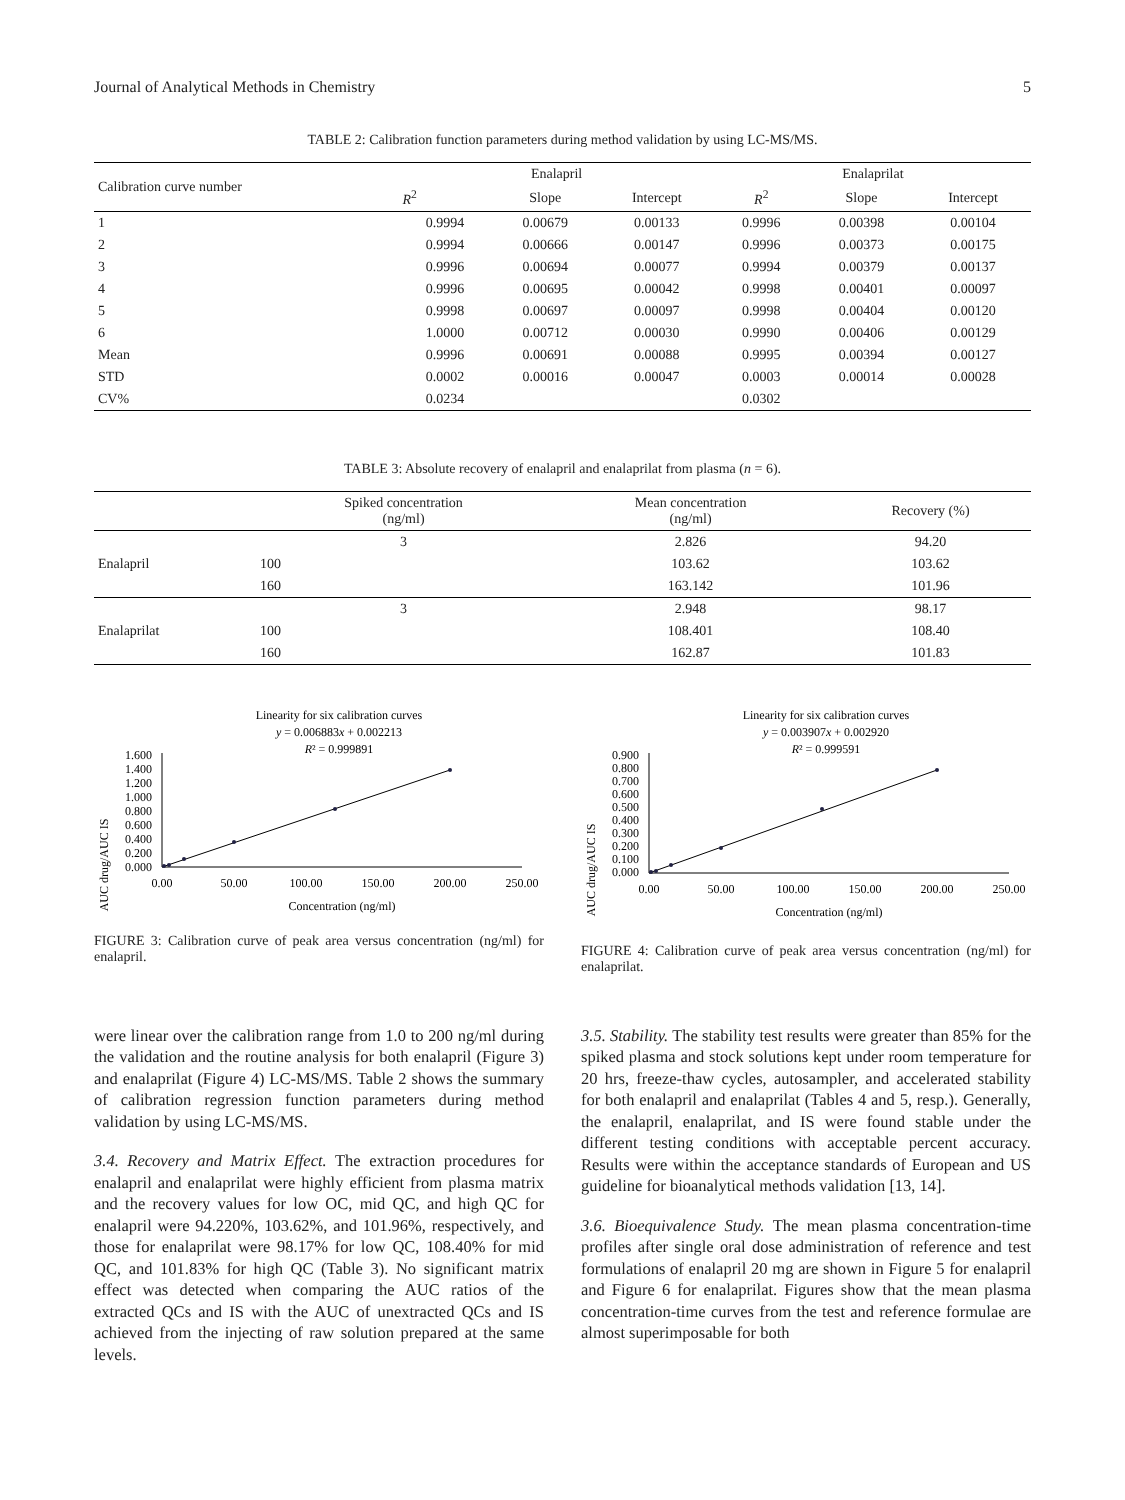Journal of Analytical Methods in Chemistry 5
TABLE 2: Calibration function parameters during method validation by using LC-MS/MS.
| Calibration curve number | Enalapril | | | Enalaprilat | | |
| --- | --- | --- | --- | --- | --- | --- |
| | R<sup>2</sup> | Slope | Intercept | R<sup>2</sup> | Slope | Intercept |
| 1 | 0.9994 | 0.00679 | 0.00133 | 0.9996 | 0.00398 | 0.00104 |
| 2 | 0.9994 | 0.00666 | 0.00147 | 0.9996 | 0.00373 | 0.00175 |
| 3 | 0.9996 | 0.00694 | 0.00077 | 0.9994 | 0.00379 | 0.00137 |
| 4 | 0.9996 | 0.00695 | 0.00042 | 0.9998 | 0.00401 | 0.00097 |
| 5 | 0.9998 | 0.00697 | 0.00097 | 0.9998 | 0.00404 | 0.00120 |
| 6 | 1.0000 | 0.00712 | 0.00030 | 0.9990 | 0.00406 | 0.00129 |
| Mean | 0.9996 | 0.00691 | 0.00088 | 0.9995 | 0.00394 | 0.00127 |
| STD | 0.0002 | 0.00016 | 0.00047 | 0.0003 | 0.00014 | 0.00028 |
| CV% | 0.0234 | | | 0.0302 | | |
TABLE 3: Absolute recovery of enalapril and enalaprilat from plasma (n = 6).
| | Spiked concentration (ng/ml) | Mean concentration (ng/ml) | Recovery (%) |
| --- | --- | --- | --- |
| Enalapril | 3 | 2.826 | 94.20 |
| | 100 | 103.62 | 103.62 |
| | 160 | 163.142 | 101.96 |
| Enalaprilat | 3 | 2.948 | 98.17 |
| | 100 | 108.401 | 108.40 |
| | 160 | 162.87 | 101.83 |
Linearity for six calibration curves
y = 0.006883x + 0.002213
R² = 0.999891
AUC drug/AUC IS
1.600
1.400
1.200
1.000
0.800
0.600
0.400
0.200
0.000
0.00
50.00
100.00
150.00
200.00
250.00
Concentration (ng/ml)
FIGURE 3: Calibration curve of peak area versus concentration (ng/ml) for enalapril.
Linearity for six calibration curves
y = 0.003907x + 0.002920
R² = 0.999591
AUC drug/AUC IS
0.900
0.800
0.700
0.600
0.500
0.400
0.300
0.200
0.100
0.000
0.00
50.00
100.00
150.00
200.00
250.00
Concentration (ng/ml)
FIGURE 4: Calibration curve of peak area versus concentration (ng/ml) for enalaprilat.
were linear over the calibration range from 1.0 to 200 ng/ml during the validation and the routine analysis for both enalapril (Figure 3) and enalaprilat (Figure 4) LC-MS/MS. Table 2 shows the summary of calibration regression function parameters during method validation by using LC-MS/MS.
3.4. Recovery and Matrix Effect. The extraction procedures for enalapril and enalaprilat were highly efficient from plasma matrix and the recovery values for low OC, mid QC, and high QC for enalapril were 94.220%, 103.62%, and 101.96%, respectively, and those for enalaprilat were 98.17% for low QC, 108.40% for mid QC, and 101.83% for high QC (Table 3). No significant matrix effect was detected when comparing the AUC ratios of the extracted QCs and IS with the AUC of unextracted QCs and IS achieved from the injecting of raw solution prepared at the same levels.
3.5. Stability. The stability test results were greater than 85% for the spiked plasma and stock solutions kept under room temperature for 20 hrs, freeze-thaw cycles, autosampler, and accelerated stability for both enalapril and enalaprilat (Tables 4 and 5, resp.). Generally, the enalapril, enalaprilat, and IS were found stable under the different testing conditions with acceptable percent accuracy. Results were within the acceptance standards of European and US guideline for bioanalytical methods validation [13, 14].
3.6. Bioequivalence Study. The mean plasma concentration-time profiles after single oral dose administration of reference and test formulations of enalapril 20 mg are shown in Figure 5 for enalapril and Figure 6 for enalaprilat. Figures show that the mean plasma concentration-time curves from the test and reference formulae are almost superimposable for both